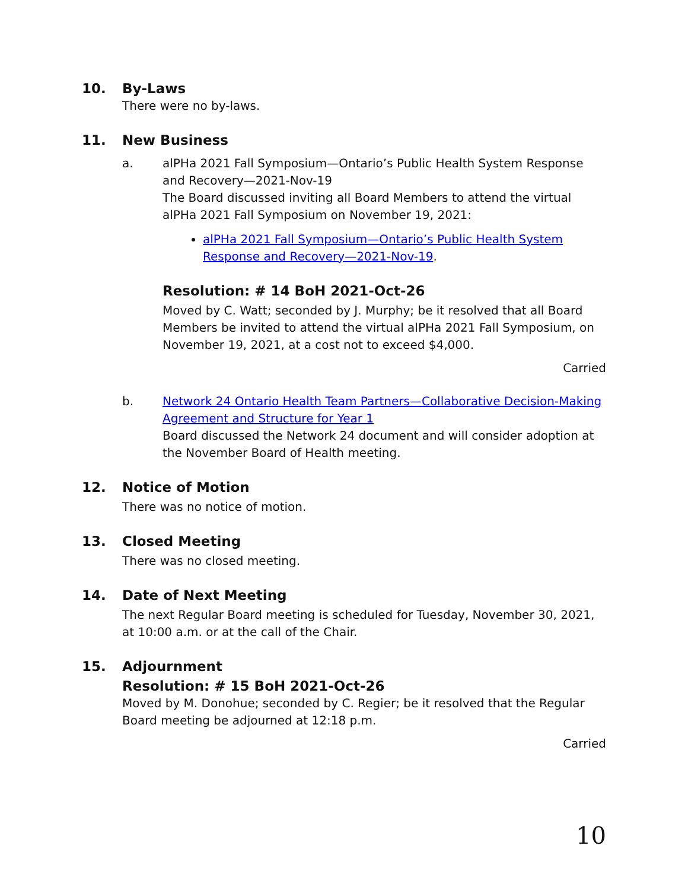10. By-Laws
There were no by-laws.
11. New Business
a. alPHa 2021 Fall Symposium—Ontario’s Public Health System Response and Recovery—2021-Nov-19
The Board discussed inviting all Board Members to attend the virtual alPHa 2021 Fall Symposium on November 19, 2021:
alPHa 2021 Fall Symposium—Ontario’s Public Health System Response and Recovery—2021-Nov-19.
Resolution: # 14 BoH 2021-Oct-26
Moved by C. Watt; seconded by J. Murphy; be it resolved that all Board Members be invited to attend the virtual alPHa 2021 Fall Symposium, on November 19, 2021, at a cost not to exceed $4,000.
Carried
b. Network 24 Ontario Health Team Partners—Collaborative Decision-Making Agreement and Structure for Year 1
Board discussed the Network 24 document and will consider adoption at the November Board of Health meeting.
12. Notice of Motion
There was no notice of motion.
13. Closed Meeting
There was no closed meeting.
14. Date of Next Meeting
The next Regular Board meeting is scheduled for Tuesday, November 30, 2021, at 10:00 a.m. or at the call of the Chair.
15. Adjournment
Resolution: # 15 BoH 2021-Oct-26
Moved by M. Donohue; seconded by C. Regier; be it resolved that the Regular Board meeting be adjourned at 12:18 p.m.
Carried
10